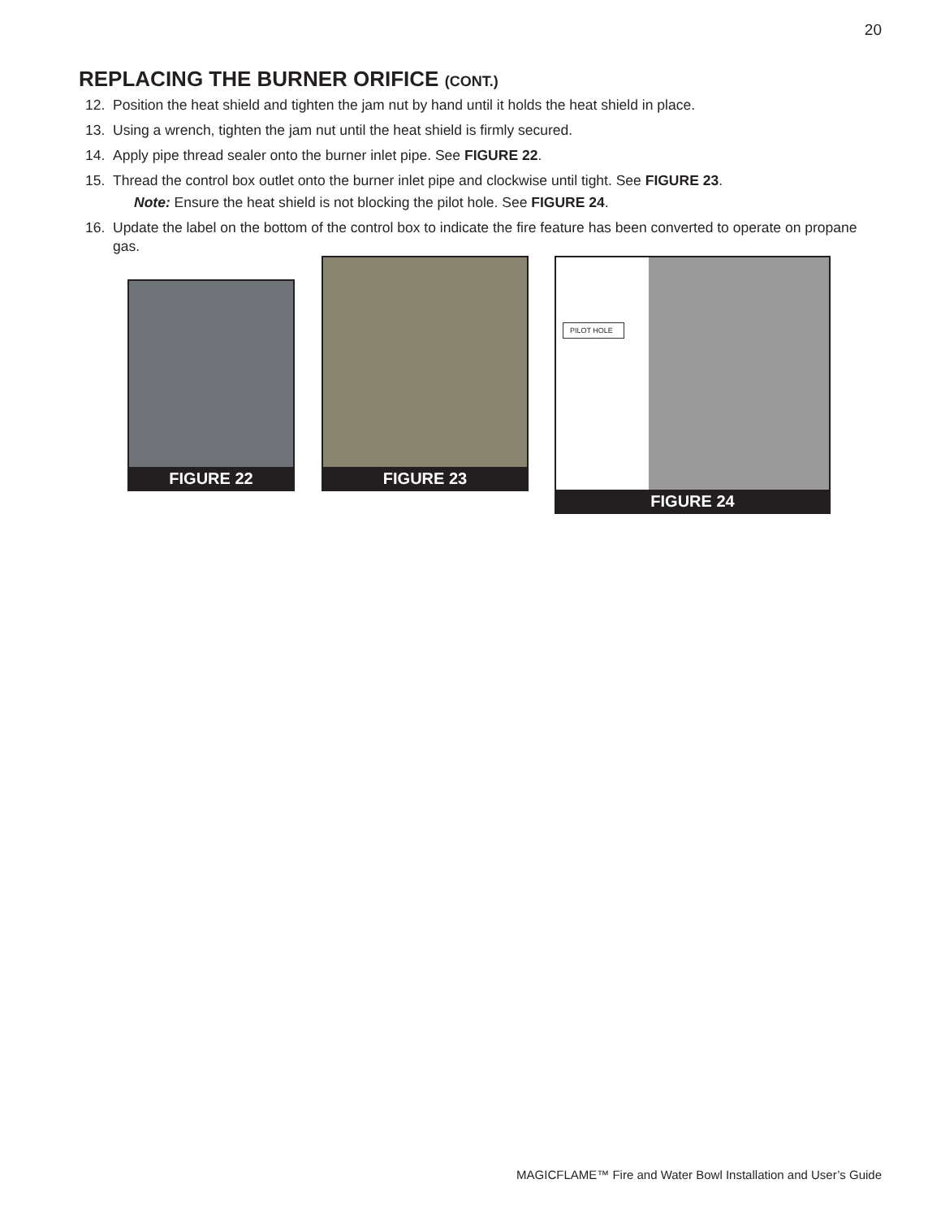20
REPLACING THE BURNER ORIFICE (CONT.)
12. Position the heat shield and tighten the jam nut by hand until it holds the heat shield in place.
13. Using a wrench, tighten the jam nut until the heat shield is firmly secured.
14. Apply pipe thread sealer onto the burner inlet pipe. See FIGURE 22.
15. Thread the control box outlet onto the burner inlet pipe and clockwise until tight. See FIGURE 23.
Note: Ensure the heat shield is not blocking the pilot hole. See FIGURE 24.
16. Update the label on the bottom of the control box to indicate the fire feature has been converted to operate on propane gas.
FIGURE 22
FIGURE 23
PILOT HOLE
FIGURE 24
MAGICFLAME™ Fire and Water Bowl Installation and User’s Guide